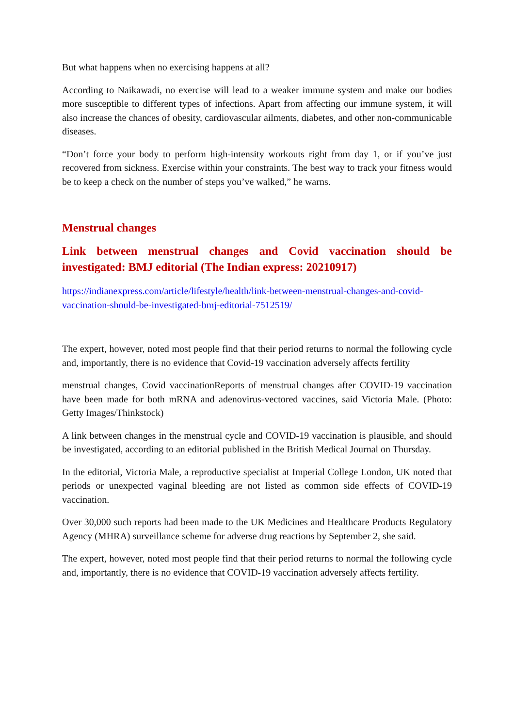But what happens when no exercising happens at all?
According to Naikawadi, no exercise will lead to a weaker immune system and make our bodies more susceptible to different types of infections. Apart from affecting our immune system, it will also increase the chances of obesity, cardiovascular ailments, diabetes, and other non-communicable diseases.
“Don’t force your body to perform high-intensity workouts right from day 1, or if you’ve just recovered from sickness. Exercise within your constraints. The best way to track your fitness would be to keep a check on the number of steps you’ve walked,” he warns.
Menstrual changes
Link between menstrual changes and Covid vaccination should be investigated: BMJ editorial (The Indian express: 20210917)
https://indianexpress.com/article/lifestyle/health/link-between-menstrual-changes-and-covid-vaccination-should-be-investigated-bmj-editorial-7512519/
The expert, however, noted most people find that their period returns to normal the following cycle and, importantly, there is no evidence that Covid-19 vaccination adversely affects fertility
menstrual changes, Covid vaccinationReports of menstrual changes after COVID-19 vaccination have been made for both mRNA and adenovirus-vectored vaccines, said Victoria Male. (Photo: Getty Images/Thinkstock)
A link between changes in the menstrual cycle and COVID-19 vaccination is plausible, and should be investigated, according to an editorial published in the British Medical Journal on Thursday.
In the editorial, Victoria Male, a reproductive specialist at Imperial College London, UK noted that periods or unexpected vaginal bleeding are not listed as common side effects of COVID-19 vaccination.
Over 30,000 such reports had been made to the UK Medicines and Healthcare Products Regulatory Agency (MHRA) surveillance scheme for adverse drug reactions by September 2, she said.
The expert, however, noted most people find that their period returns to normal the following cycle and, importantly, there is no evidence that COVID-19 vaccination adversely affects fertility.